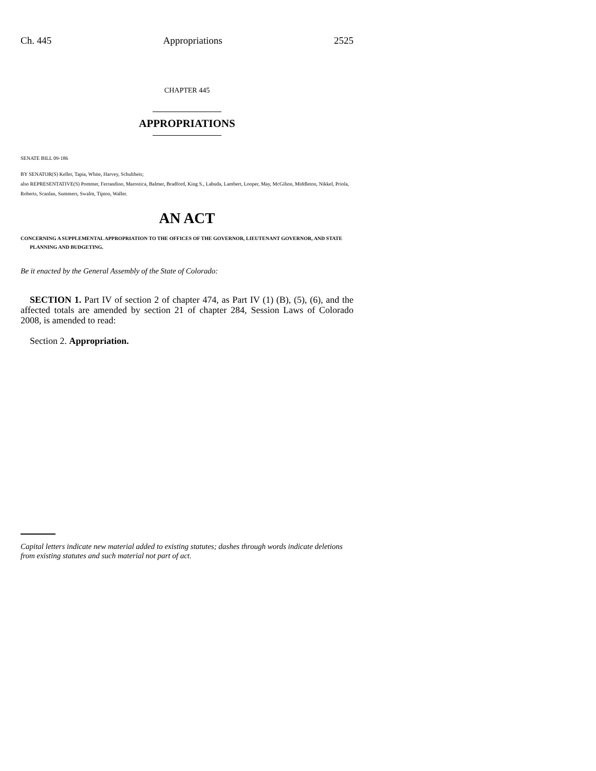Ch. 445 Appropriations 2525
CHAPTER 445
APPROPRIATIONS
SENATE BILL 09-186
BY SENATOR(S) Keller, Tapia, White, Harvey, Schultheis;
also REPRESENTATIVE(S) Pommer, Ferrandino, Marostica, Balmer, Bradford, King S., Labuda, Lambert, Looper, May, McGihon, Middleton, Nikkel, Priola, Roberts, Scanlan, Summers, Swalm, Tipton, Waller.
AN ACT
CONCERNING A SUPPLEMENTAL APPROPRIATION TO THE OFFICES OF THE GOVERNOR, LIEUTENANT GOVERNOR, AND STATE PLANNING AND BUDGETING.
Be it enacted by the General Assembly of the State of Colorado:
SECTION 1. Part IV of section 2 of chapter 474, as Part IV (1) (B), (5), (6), and the affected totals are amended by section 21 of chapter 284, Session Laws of Colorado 2008, is amended to read:
Section 2. Appropriation.
Capital letters indicate new material added to existing statutes; dashes through words indicate deletions from existing statutes and such material not part of act.